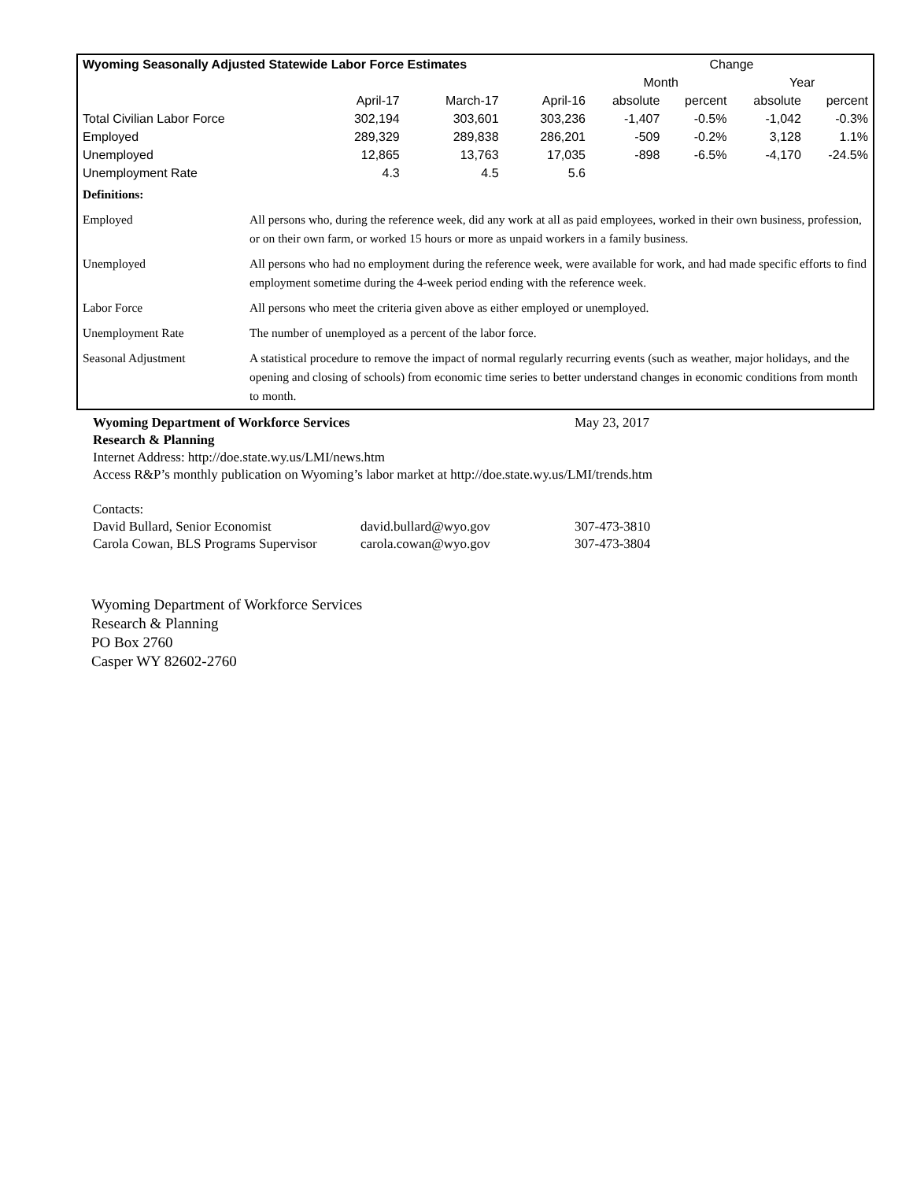| Wyoming Seasonally Adjusted Statewide Labor Force Estimates | | | | Change | | | |
| --- | --- | --- | --- | --- | --- | --- | --- |
| | | | | Month | | Year | |
| | April-17 | March-17 | April-16 | absolute | percent | absolute | percent |
| Total Civilian Labor Force | 302,194 | 303,601 | 303,236 | -1,407 | -0.5% | -1,042 | -0.3% |
| Employed | 289,329 | 289,838 | 286,201 | -509 | -0.2% | 3,128 | 1.1% |
| Unemployed | 12,865 | 13,763 | 17,035 | -898 | -6.5% | -4,170 | -24.5% |
| Unemployment Rate | 4.3 | 4.5 | 5.6 | | | | |
| Definitions: | |
| Employed | All persons who, during the reference week, did any work at all as paid employees, worked in their own business, profession, or on their own farm, or worked 15 hours or more as unpaid workers in a family business. |
| Unemployed | All persons who had no employment during the reference week, were available for work, and had made specific efforts to find employment sometime during the 4-week period ending with the reference week. |
| Labor Force | All persons who meet the criteria given above as either employed or unemployed. |
| Unemployment Rate | The number of unemployed as a percent of the labor force. |
| Seasonal Adjustment | A statistical procedure to remove the impact of normal regularly recurring events (such as weather, major holidays, and the opening and closing of schools) from economic time series to better understand changes in economic conditions from month to month. |
Wyoming Department of Workforce Services May 23, 2017
Research & Planning
Internet Address: http://doe.state.wy.us/LMI/news.htm
Access R&P’s monthly publication on Wyoming’s labor market at http://doe.state.wy.us/LMI/trends.htm
Contacts:
David Bullard, Senior Economist david.bullard@wyo.gov 307-473-3810
Carola Cowan, BLS Programs Supervisor carola.cowan@wyo.gov 307-473-3804
Wyoming Department of Workforce Services
Research & Planning
PO Box 2760
Casper WY 82602-2760